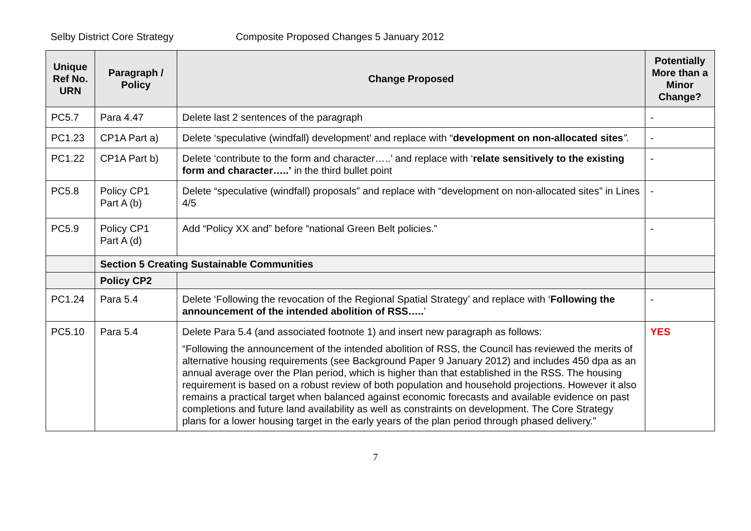Selby District Core Strategy Composite Proposed Changes 5 January 2012
| Unique Ref No. URN | Paragraph / Policy | Change Proposed | Potentially More than a Minor Change? |
| --- | --- | --- | --- |
| PC5.7 | Para 4.47 | Delete last 2 sentences of the paragraph | - |
| PC1.23 | CP1A Part a) | Delete ‘speculative (windfall) development’ and replace with “ development on non-allocated sites ”. | - |
| PC1.22 | CP1A Part b) | Delete ‘contribute to the form and character…..’ and replace with ‘ relate sensitively to the existing form and character…..’ in the third bullet point | - |
| PC5.8 | Policy CP1 Part A (b) | Delete “speculative (windfall) proposals” and replace with “development on non-allocated sites” in Lines 4/5 | - |
| PC5.9 | Policy CP1 Part A (d) | Add “Policy XX and” before “national Green Belt policies.” | - |
| | Section 5 Creating Sustainable Communities | | |
| | Policy CP2 | | |
| PC1.24 | Para 5.4 | Delete ‘Following the revocation of the Regional Spatial Strategy’ and replace with ‘ Following the announcement of the intended abolition of RSS….. ’ | - |
| PC5.10 | Para 5.4 | Delete Para 5.4 (and associated footnote 1) and insert new paragraph as follows: “Following the announcement of the intended abolition of RSS, the Council has reviewed the merits of alternative housing requirements (see Background Paper 9 January 2012) and includes 450 dpa as an annual average over the Plan period, which is higher than that established in the RSS. The housing requirement is based on a robust review of both population and household projections. However it also remains a practical target when balanced against economic forecasts and available evidence on past completions and future land availability as well as constraints on development. The Core Strategy plans for a lower housing target in the early years of the plan period through phased delivery.” | YES |
7